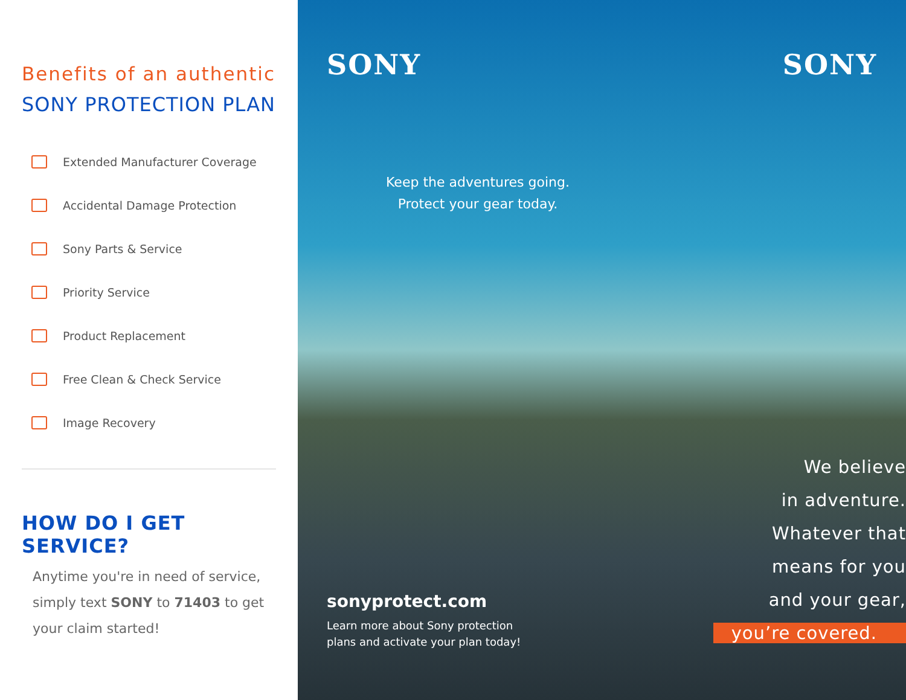Benefits of an authentic
SONY PROTECTION PLAN
Extended Manufacturer Coverage
Accidental Damage Protection
Sony Parts & Service
Priority Service
Product Replacement
Free Clean & Check Service
Image Recovery
HOW DO I GET SERVICE?
Anytime you're in need of service, simply text SONY to 71403 to get your claim started!
SONY SONY
Keep the adventures going.
Protect your gear today.
sonyprotect.com
Learn more about Sony protection
plans and activate your plan today!
We believe
in adventure.
Whatever that
means for you
and your gear,
you’re covered.